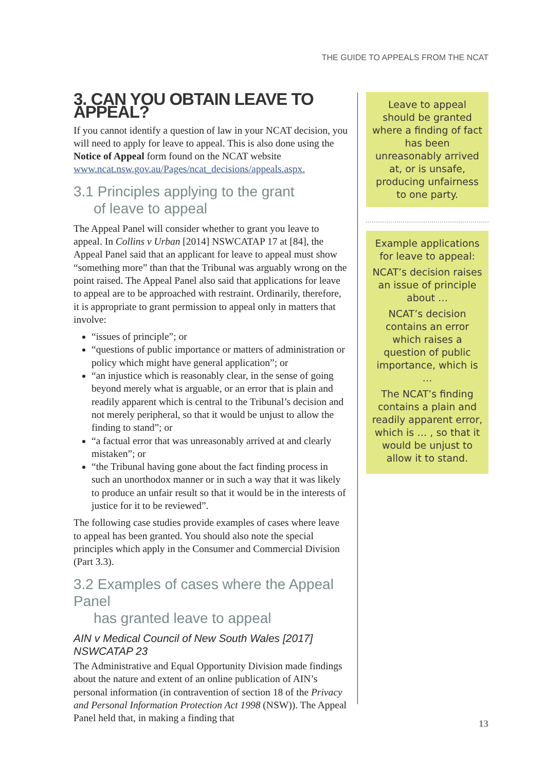THE GUIDE TO APPEALS FROM THE NCAT
3. CAN YOU OBTAIN LEAVE TO APPEAL?
If you cannot identify a question of law in your NCAT decision, you will need to apply for leave to appeal. This is also done using the Notice of Appeal form found on the NCAT website www.ncat.nsw.gov.au/Pages/ncat_decisions/appeals.aspx.
3.1 Principles applying to the grant
of leave to appeal
The Appeal Panel will consider whether to grant you leave to appeal. In Collins v Urban [2014] NSWCATAP 17 at [84], the Appeal Panel said that an applicant for leave to appeal must show “something more” than that the Tribunal was arguably wrong on the point raised. The Appeal Panel also said that applications for leave to appeal are to be approached with restraint. Ordinarily, therefore, it is appropriate to grant permission to appeal only in matters that involve:
“issues of principle”; or
“questions of public importance or matters of administration or policy which might have general application”; or
“an injustice which is reasonably clear, in the sense of going beyond merely what is arguable, or an error that is plain and readily apparent which is central to the Tribunal’s decision and not merely peripheral, so that it would be unjust to allow the finding to stand”; or
“a factual error that was unreasonably arrived at and clearly mistaken”; or
“the Tribunal having gone about the fact finding process in such an unorthodox manner or in such a way that it was likely to produce an unfair result so that it would be in the interests of justice for it to be reviewed”.
The following case studies provide examples of cases where leave to appeal has been granted. You should also note the special principles which apply in the Consumer and Commercial Division (Part 3.3).
3.2 Examples of cases where the Appeal Panel
has granted leave to appeal
AIN v Medical Council of New South Wales [2017] NSWCATAP 23
The Administrative and Equal Opportunity Division made findings about the nature and extent of an online publication of AIN’s personal information (in contravention of section 18 of the Privacy and Personal Information Protection Act 1998 (NSW)). The Appeal Panel held that, in making a finding that
Leave to appeal should be granted where a finding of fact has been unreasonably arrived at, or is unsafe, producing unfairness to one party.
Example applications for leave to appeal:
NCAT’s decision raises an issue of principle about …
NCAT’s decision contains an error which raises a question of public importance, which is …
The NCAT’s finding contains a plain and readily apparent error, which is … , so that it would be unjust to allow it to stand.
13